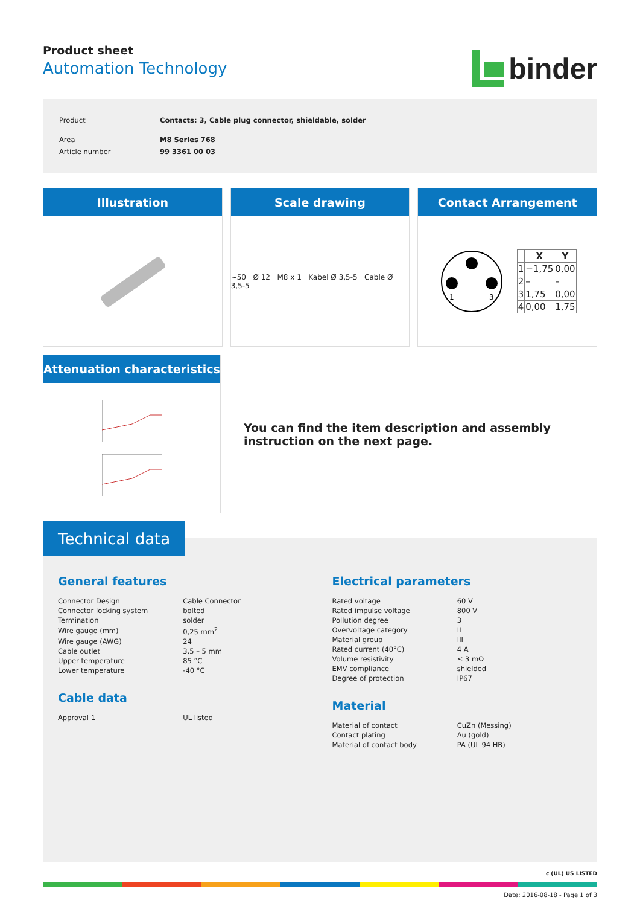Product sheet
Automation Technology
binder
| Product | Contacts: 3, Cable plug connector, shieldable, solder |
| Area | M8 Series 768 |
| Article number | 99 3361 00 03 |
Illustration Scale drawing
~50 Ø 12 M8 x 1 Kabel Ø 3,5-5 Cable Ø 3,5-5
Contact Arrangement
4
1
3
| | X | Y |
| --- | --- | --- |
| 1 | −1,75 | 0,00 |
| 2 | – | – |
| 3 | 1,75 | 0,00 |
| 4 | 0,00 | 1,75 |
Attenuation characteristics
You can find the item description and assembly instruction on the next page.
Technical data
General features
| Connector Design | Cable Connector |
| Connector locking system | bolted |
| Termination | solder |
| Wire gauge (mm) | 0,25 mm<sup>2</sup> |
| Wire gauge (AWG) | 24 |
| Cable outlet | 3,5 – 5 mm |
| Upper temperature | 85 °C |
| Lower temperature | -40 °C |
Cable data
| Approval 1 | UL listed |
Electrical parameters
| Rated voltage | 60 V |
| Rated impulse voltage | 800 V |
| Pollution degree | 3 |
| Overvoltage category | II |
| Material group | III |
| Rated current (40°C) | 4 A |
| Volume resistivity | ≤ 3 mΩ |
| EMV compliance | shielded |
| Degree of protection | IP67 |
Material
| Material of contact | CuZn (Messing) |
| Contact plating | Au (gold) |
| Material of contact body | PA (UL 94 HB) |
c (UL) US LISTED
Date: 2016-08-18 - Page 1 of 3